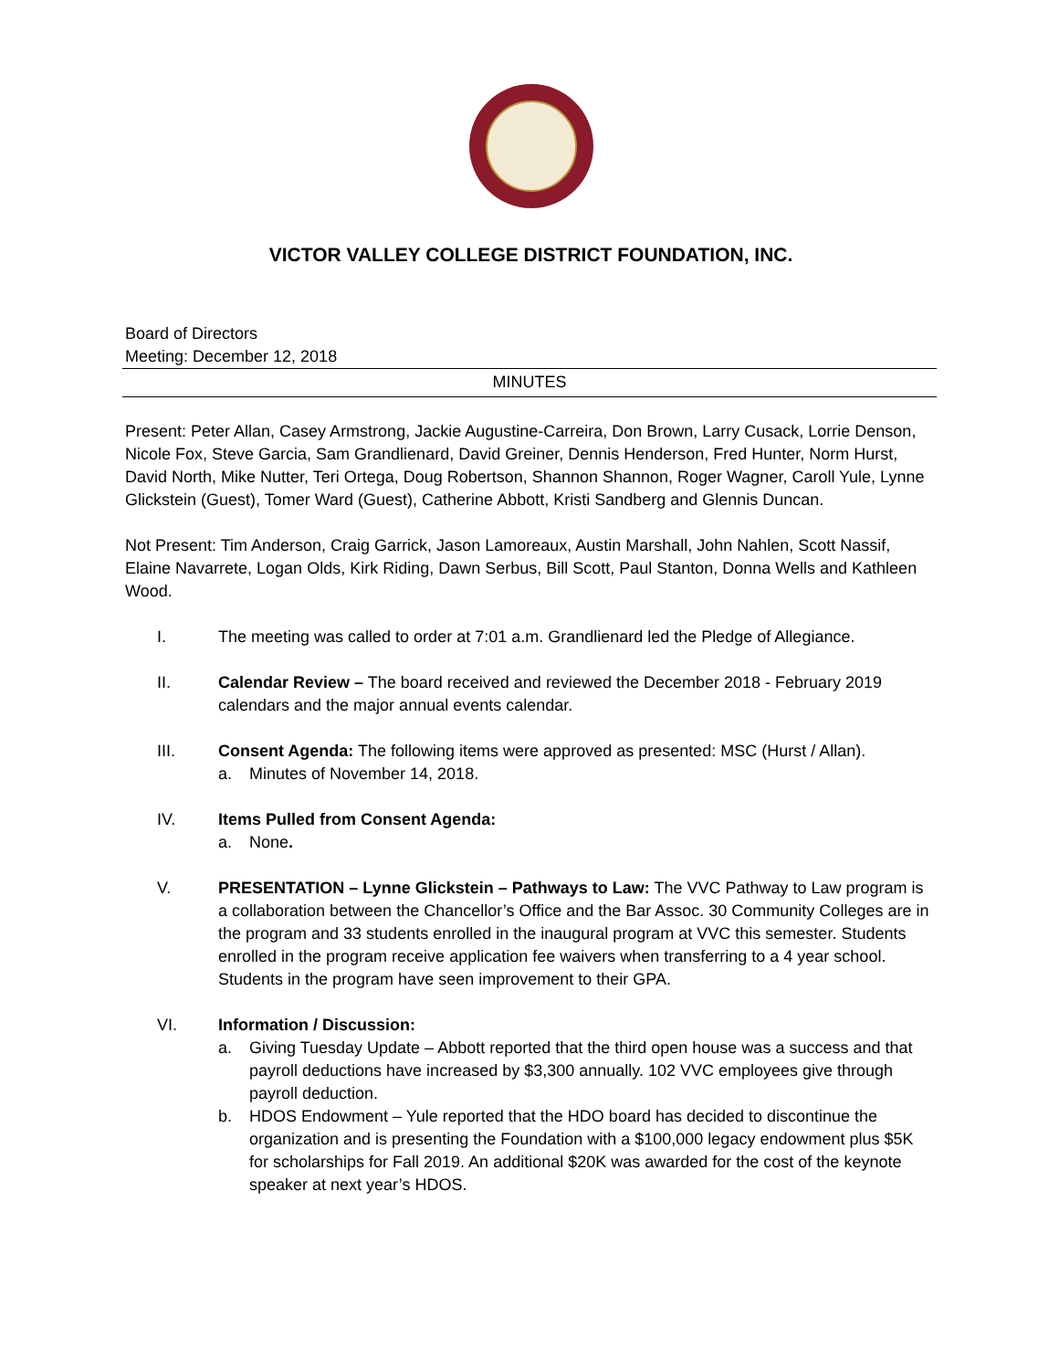VICTOR VALLEY COLLEGE DISTRICT FOUNDATION, INC.
Board of Directors
Meeting: December 12, 2018
MINUTES
Present: Peter Allan, Casey Armstrong, Jackie Augustine-Carreira, Don Brown, Larry Cusack, Lorrie Denson, Nicole Fox, Steve Garcia, Sam Grandlienard, David Greiner, Dennis Henderson, Fred Hunter, Norm Hurst, David North, Mike Nutter, Teri Ortega, Doug Robertson, Shannon Shannon, Roger Wagner, Caroll Yule, Lynne Glickstein (Guest), Tomer Ward (Guest), Catherine Abbott, Kristi Sandberg and Glennis Duncan.
Not Present: Tim Anderson, Craig Garrick, Jason Lamoreaux, Austin Marshall, John Nahlen, Scott Nassif, Elaine Navarrete, Logan Olds, Kirk Riding, Dawn Serbus, Bill Scott, Paul Stanton, Donna Wells and Kathleen Wood.
I. The meeting was called to order at 7:01 a.m. Grandlienard led the Pledge of Allegiance.
II. Calendar Review – The board received and reviewed the December 2018 - February 2019 calendars and the major annual events calendar.
III. Consent Agenda: The following items were approved as presented: MSC (Hurst / Allan).
a. Minutes of November 14, 2018.
IV. Items Pulled from Consent Agenda:
a. None.
V. PRESENTATION – Lynne Glickstein – Pathways to Law: The VVC Pathway to Law program is a collaboration between the Chancellor’s Office and the Bar Assoc. 30 Community Colleges are in the program and 33 students enrolled in the inaugural program at VVC this semester. Students enrolled in the program receive application fee waivers when transferring to a 4 year school. Students in the program have seen improvement to their GPA.
VI. Information / Discussion:
a. Giving Tuesday Update – Abbott reported that the third open house was a success and that payroll deductions have increased by $3,300 annually. 102 VVC employees give through payroll deduction.
b. HDOS Endowment – Yule reported that the HDO board has decided to discontinue the organization and is presenting the Foundation with a $100,000 legacy endowment plus $5K for scholarships for Fall 2019. An additional $20K was awarded for the cost of the keynote speaker at next year’s HDOS.